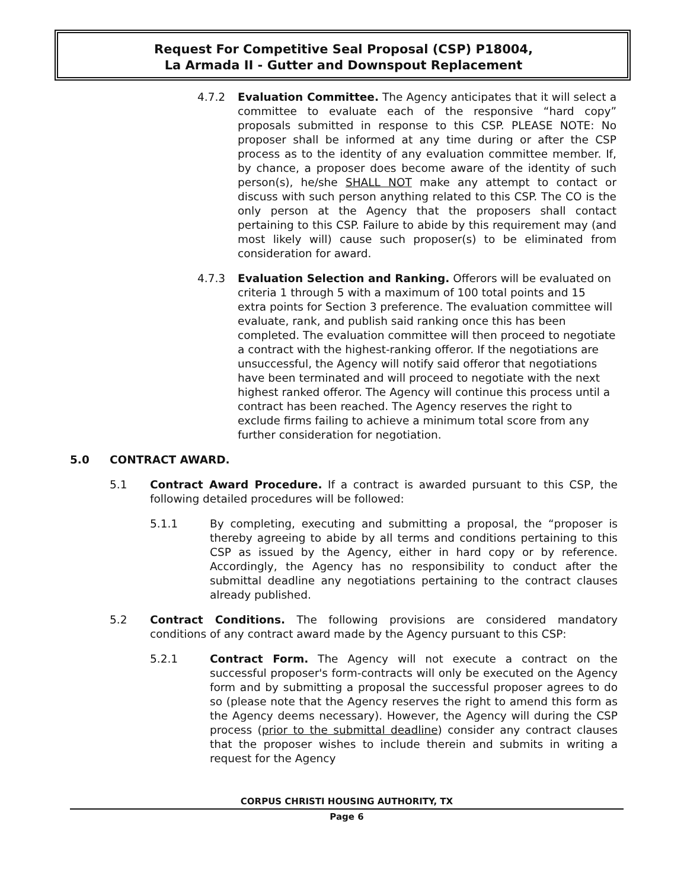Request For Competitive Seal Proposal (CSP) P18004,
La Armada II - Gutter and Downspout Replacement
4.7.2 Evaluation Committee. The Agency anticipates that it will select a committee to evaluate each of the responsive “hard copy” proposals submitted in response to this CSP. PLEASE NOTE: No proposer shall be informed at any time during or after the CSP process as to the identity of any evaluation committee member. If, by chance, a proposer does become aware of the identity of such person(s), he/she SHALL NOT make any attempt to contact or discuss with such person anything related to this CSP. The CO is the only person at the Agency that the proposers shall contact pertaining to this CSP. Failure to abide by this requirement may (and most likely will) cause such proposer(s) to be eliminated from consideration for award.
4.7.3 Evaluation Selection and Ranking. Offerors will be evaluated on criteria 1 through 5 with a maximum of 100 total points and 15 extra points for Section 3 preference. The evaluation committee will evaluate, rank, and publish said ranking once this has been completed. The evaluation committee will then proceed to negotiate a contract with the highest-ranking offeror. If the negotiations are unsuccessful, the Agency will notify said offeror that negotiations have been terminated and will proceed to negotiate with the next highest ranked offeror. The Agency will continue this process until a contract has been reached. The Agency reserves the right to exclude firms failing to achieve a minimum total score from any further consideration for negotiation.
5.0 CONTRACT AWARD.
5.1 Contract Award Procedure. If a contract is awarded pursuant to this CSP, the following detailed procedures will be followed:
5.1.1 By completing, executing and submitting a proposal, the “proposer is thereby agreeing to abide by all terms and conditions pertaining to this CSP as issued by the Agency, either in hard copy or by reference. Accordingly, the Agency has no responsibility to conduct after the submittal deadline any negotiations pertaining to the contract clauses already published.
5.2 Contract Conditions. The following provisions are considered mandatory conditions of any contract award made by the Agency pursuant to this CSP:
5.2.1 Contract Form. The Agency will not execute a contract on the successful proposer's form-contracts will only be executed on the Agency form and by submitting a proposal the successful proposer agrees to do so (please note that the Agency reserves the right to amend this form as the Agency deems necessary). However, the Agency will during the CSP process (prior to the submittal deadline) consider any contract clauses that the proposer wishes to include therein and submits in writing a request for the Agency
CORPUS CHRISTI HOUSING AUTHORITY, TX
Page 6